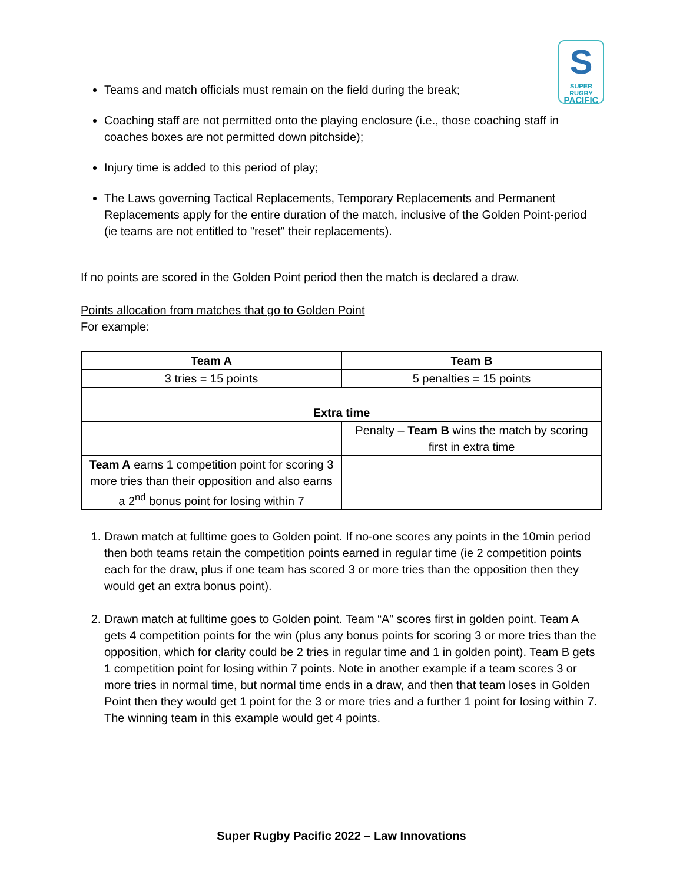S
SUPER RUGBY
PACIFIC
Teams and match officials must remain on the field during the break;
Coaching staff are not permitted onto the playing enclosure (i.e., those coaching staff in coaches boxes are not permitted down pitchside);
Injury time is added to this period of play;
The Laws governing Tactical Replacements, Temporary Replacements and Permanent Replacements apply for the entire duration of the match, inclusive of the Golden Point-period (ie teams are not entitled to "reset" their replacements).
If no points are scored in the Golden Point period then the match is declared a draw.
Points allocation from matches that go to Golden Point
For example:
| Team A | Team B |
| --- | --- |
| 3 tries = 15 points | 5 penalties = 15 points |
| Extra time | |
| | Penalty – Team B wins the match by scoring first in extra time |
| Team A earns 1 competition point for scoring 3 more tries than their opposition and also earns a 2<sup>nd</sup> bonus point for losing within 7 | |
1. Drawn match at fulltime goes to Golden point. If no-one scores any points in the 10min period then both teams retain the competition points earned in regular time (ie 2 competition points each for the draw, plus if one team has scored 3 or more tries than the opposition then they would get an extra bonus point).
2. Drawn match at fulltime goes to Golden point. Team “A” scores first in golden point. Team A gets 4 competition points for the win (plus any bonus points for scoring 3 or more tries than the opposition, which for clarity could be 2 tries in regular time and 1 in golden point). Team B gets 1 competition point for losing within 7 points. Note in another example if a team scores 3 or more tries in normal time, but normal time ends in a draw, and then that team loses in Golden Point then they would get 1 point for the 3 or more tries and a further 1 point for losing within 7. The winning team in this example would get 4 points.
Super Rugby Pacific 2022 – Law Innovations